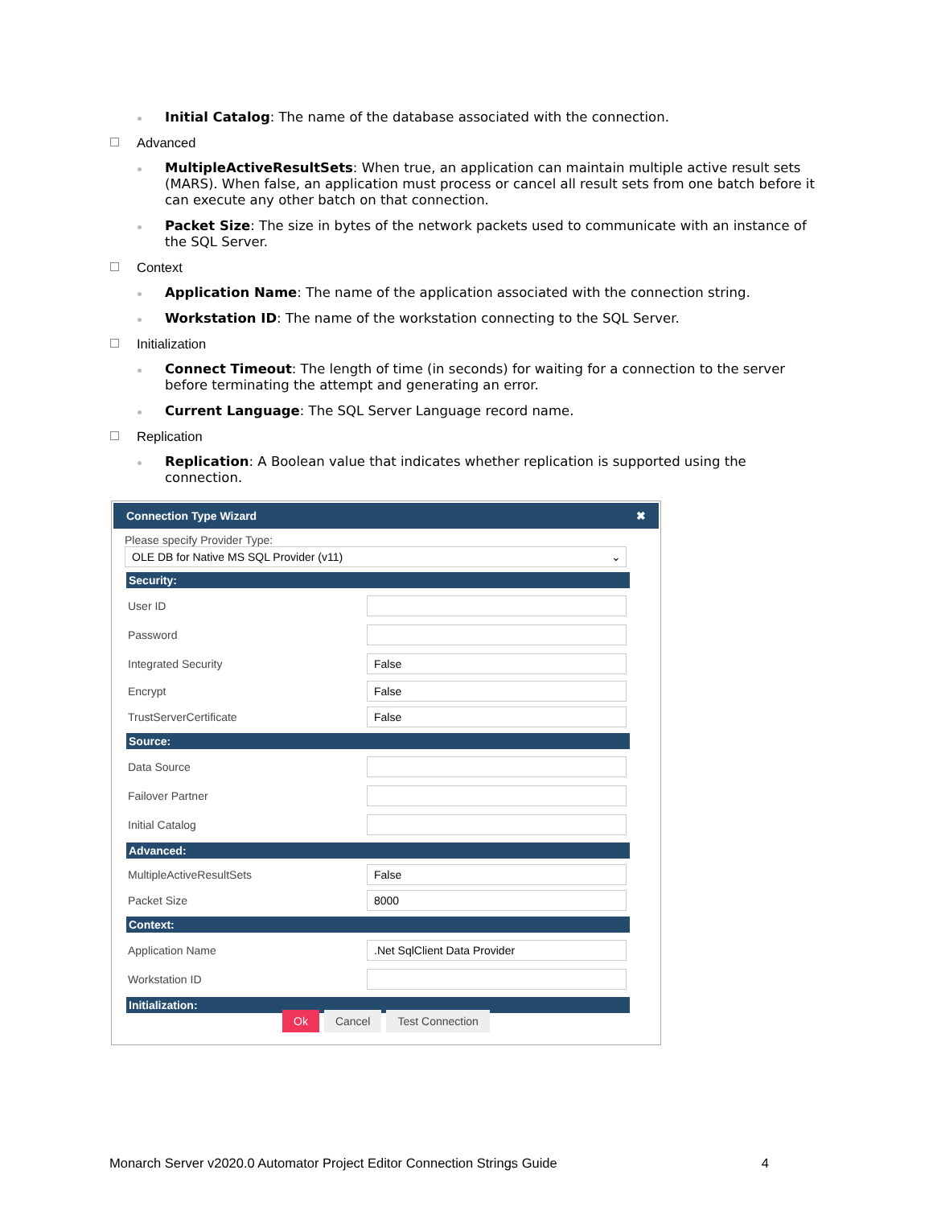Initial Catalog: The name of the database associated with the connection.
Advanced
MultipleActiveResultSets: When true, an application can maintain multiple active result sets (MARS). When false, an application must process or cancel all result sets from one batch before it can execute any other batch on that connection.
Packet Size: The size in bytes of the network packets used to communicate with an instance of the SQL Server.
Context
Application Name: The name of the application associated with the connection string.
Workstation ID: The name of the workstation connecting to the SQL Server.
Initialization
Connect Timeout: The length of time (in seconds) for waiting for a connection to the server before terminating the attempt and generating an error.
Current Language: The SQL Server Language record name.
Replication
Replication: A Boolean value that indicates whether replication is supported using the connection.
Connection Type Wizard ✖
Please specify Provider Type:
OLE DB for Native MS SQL Provider (v11) ⌄
Security:
User ID
Password
Integrated Security
False
Encrypt
False
TrustServerCertificate
False
Source:
Data Source
Failover Partner
Initial Catalog
Advanced:
MultipleActiveResultSets
False
Packet Size
8000
Context:
Application Name
.Net SqlClient Data Provider
Workstation ID
Initialization:
Ok Cancel Test Connection
Monarch Server v2020.0 Automator Project Editor Connection Strings Guide 4